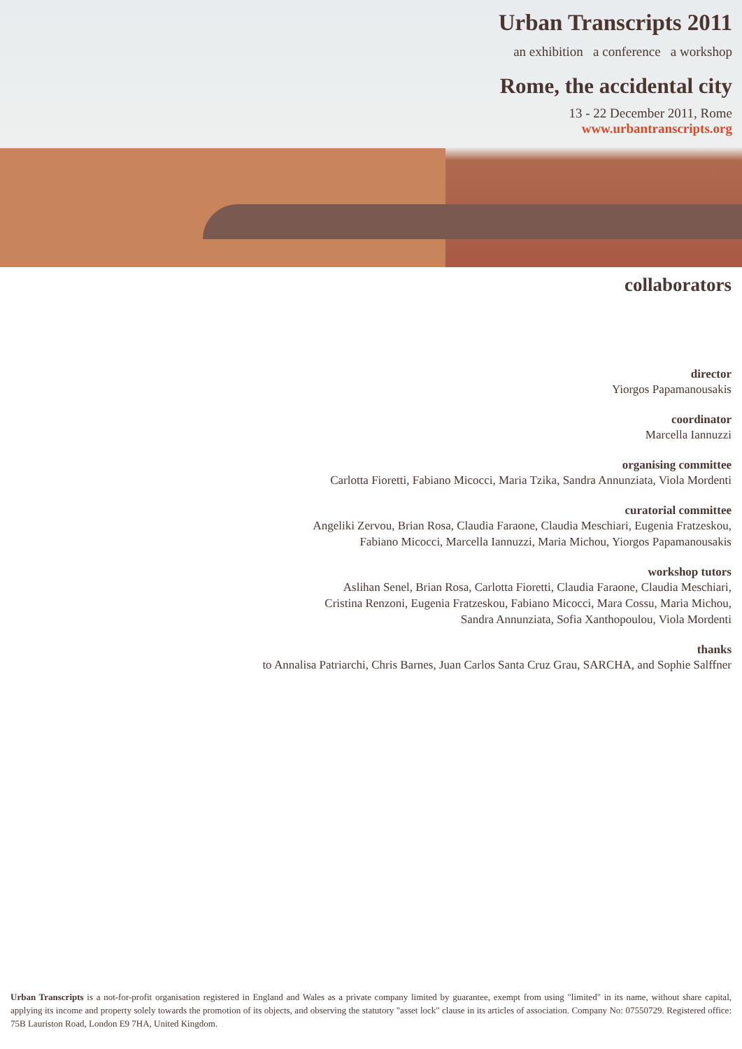Urban Transcripts 2011
an exhibition a conference a workshop
Rome, the accidental city
13 - 22 December 2011, Rome
www.urbantranscripts.org
collaborators
director
Yiorgos Papamanousakis
coordinator
Marcella Iannuzzi
organising committee
Carlotta Fioretti, Fabiano Micocci, Maria Tzika, Sandra Annunziata, Viola Mordenti
curatorial committee
Angeliki Zervou, Brian Rosa, Claudia Faraone, Claudia Meschiari, Eugenia Fratzeskou,
Fabiano Micocci, Marcella Iannuzzi, Maria Michou, Yiorgos Papamanousakis
workshop tutors
Aslihan Senel, Brian Rosa, Carlotta Fioretti, Claudia Faraone, Claudia Meschiari,
Cristina Renzoni, Eugenia Fratzeskou, Fabiano Micocci, Mara Cossu, Maria Michou,
Sandra Annunziata, Sofia Xanthopoulou, Viola Mordenti
thanks
to Annalisa Patriarchi, Chris Barnes, Juan Carlos Santa Cruz Grau, SARCHA, and Sophie Salffner
Urban Transcripts is a not-for-profit organisation registered in England and Wales as a private company limited by guarantee, exempt from using "limited" in its name, without share capital, applying its income and property solely towards the promotion of its objects, and observing the statutory "asset lock" clause in its articles of association. Company No: 07550729. Registered office: 75B Lauriston Road, London E9 7HA, United Kingdom.